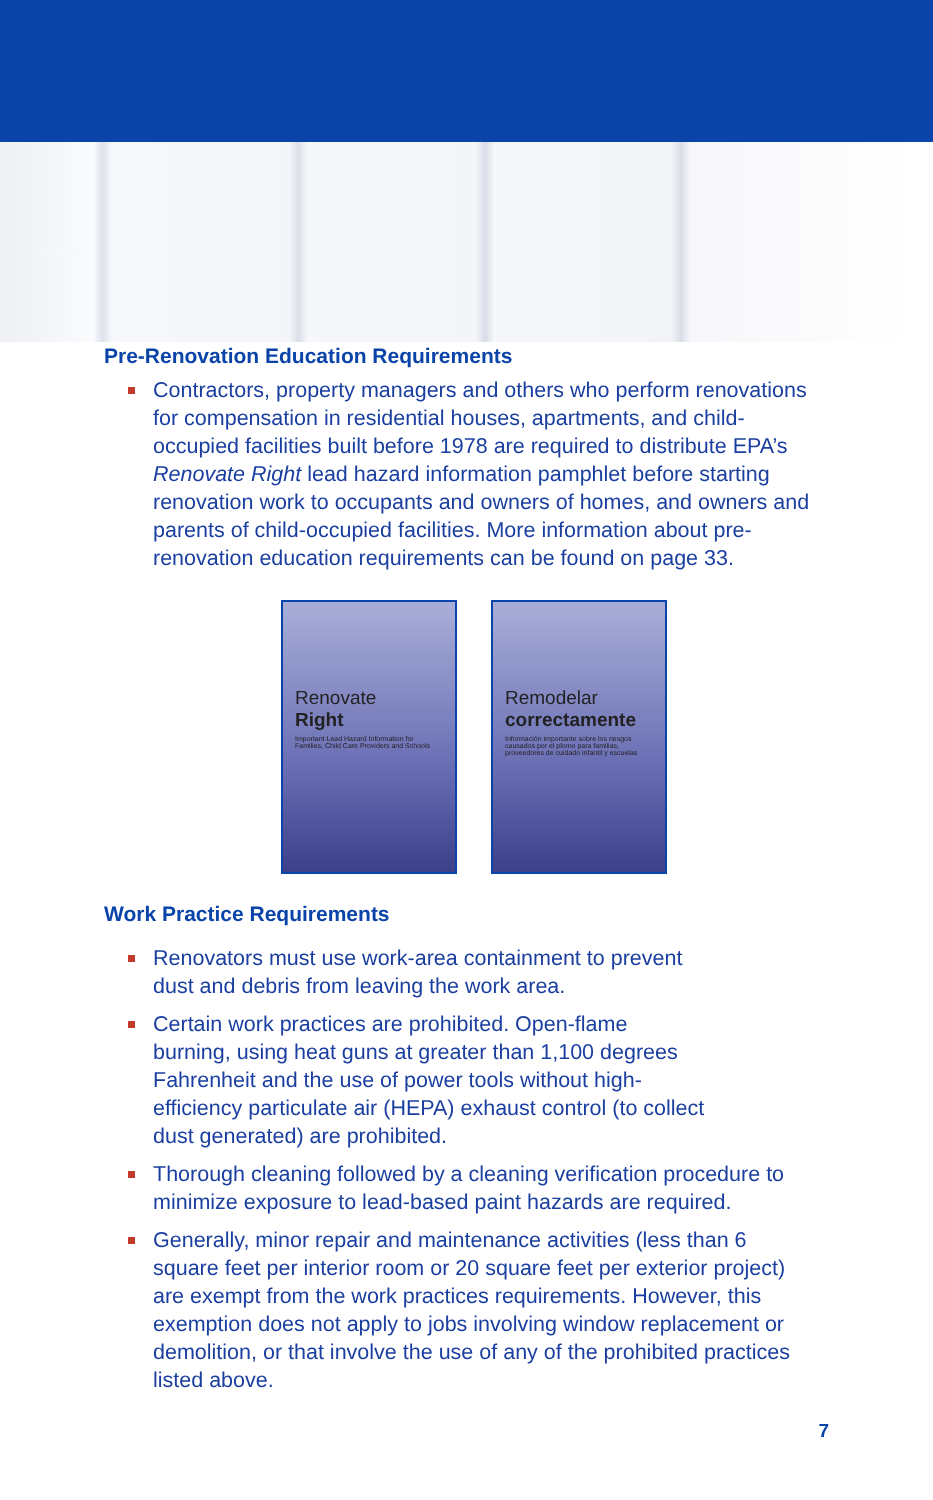Pre-Renovation Education Requirements
Contractors, property managers and others who perform renovations for compensation in residential houses, apartments, and child-occupied facilities built before 1978 are required to distribute EPA’s Renovate Right lead hazard information pamphlet before starting renovation work to occupants and owners of homes, and owners and parents of child-occupied facilities. More information about pre-renovation education requirements can be found on page 33.
Renovate
Right
Important Lead Hazard Information for Families, Child Care Providers and Schools
Remodelar
correctamente
Información importante sobre los riesgos causados por el plomo para familias, proveedores de cuidado infantil y escuelas
Work Practice Requirements
Renovators must use work-area containment to prevent
dust and debris from leaving the work area.
Certain work practices are prohibited. Open-flame
burning, using heat guns at greater than 1,100 degrees
Fahrenheit and the use of power tools without high-
efficiency particulate air (HEPA) exhaust control (to collect
dust generated) are prohibited.
Thorough cleaning followed by a cleaning verification procedure to minimize exposure to lead-based paint hazards are required.
Generally, minor repair and maintenance activities (less than 6 square feet per interior room or 20 square feet per exterior project) are exempt from the work practices requirements. However, this exemption does not apply to jobs involving window replacement or demolition, or that involve the use of any of the prohibited practices listed above.
7